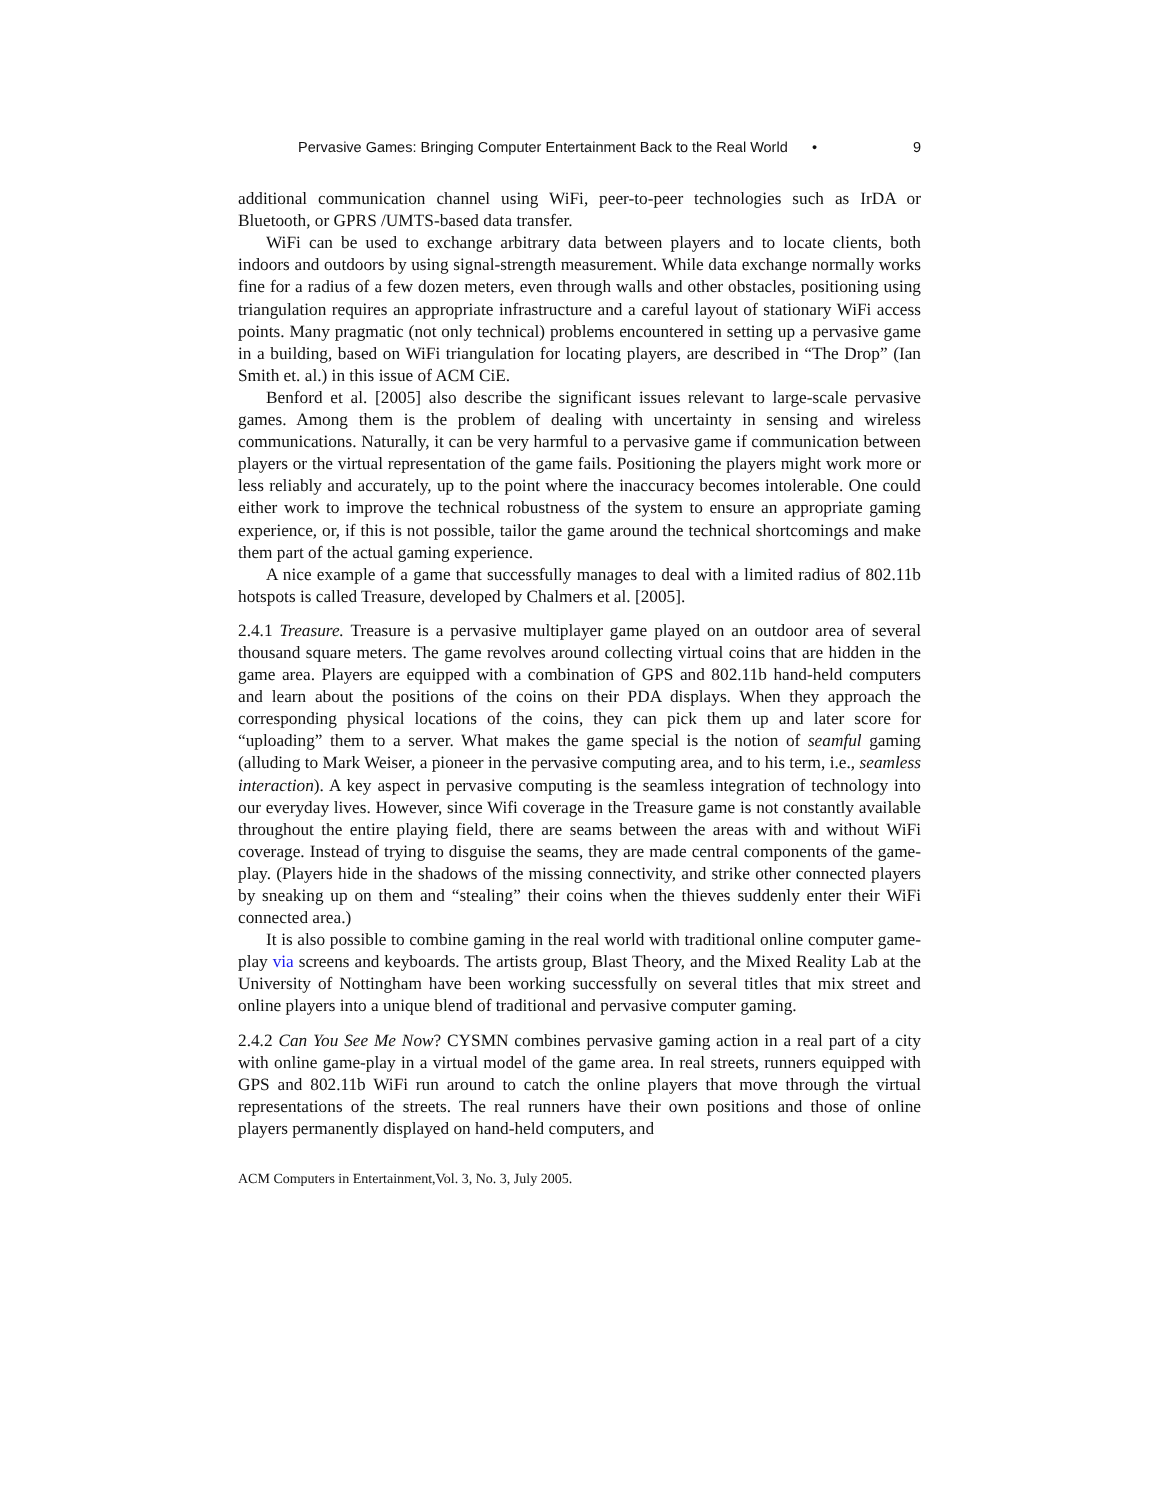Pervasive Games: Bringing Computer Entertainment Back to the Real World • 9
additional communication channel using WiFi, peer-to-peer technologies such as IrDA or Bluetooth, or GPRS /UMTS-based data transfer.
WiFi can be used to exchange arbitrary data between players and to locate clients, both indoors and outdoors by using signal-strength measurement. While data exchange normally works fine for a radius of a few dozen meters, even through walls and other obstacles, positioning using triangulation requires an appropriate infrastructure and a careful layout of stationary WiFi access points. Many pragmatic (not only technical) problems encountered in setting up a pervasive game in a building, based on WiFi triangulation for locating players, are described in “The Drop” (Ian Smith et. al.) in this issue of ACM CiE.
Benford et al. [2005] also describe the significant issues relevant to large-scale pervasive games. Among them is the problem of dealing with uncertainty in sensing and wireless communications. Naturally, it can be very harmful to a pervasive game if communication between players or the virtual representation of the game fails. Positioning the players might work more or less reliably and accurately, up to the point where the inaccuracy becomes intolerable. One could either work to improve the technical robustness of the system to ensure an appropriate gaming experience, or, if this is not possible, tailor the game around the technical shortcomings and make them part of the actual gaming experience.
A nice example of a game that successfully manages to deal with a limited radius of 802.11b hotspots is called Treasure, developed by Chalmers et al. [2005].
2.4.1 Treasure. Treasure is a pervasive multiplayer game played on an outdoor area of several thousand square meters. The game revolves around collecting virtual coins that are hidden in the game area. Players are equipped with a combination of GPS and 802.11b hand-held computers and learn about the positions of the coins on their PDA displays. When they approach the corresponding physical locations of the coins, they can pick them up and later score for “uploading” them to a server. What makes the game special is the notion of seamful gaming (alluding to Mark Weiser, a pioneer in the pervasive computing area, and to his term, i.e., seamless interaction). A key aspect in pervasive computing is the seamless integration of technology into our everyday lives. However, since Wifi coverage in the Treasure game is not constantly available throughout the entire playing field, there are seams between the areas with and without WiFi coverage. Instead of trying to disguise the seams, they are made central components of the game-play. (Players hide in the shadows of the missing connectivity, and strike other connected players by sneaking up on them and “stealing” their coins when the thieves suddenly enter their WiFi connected area.)
It is also possible to combine gaming in the real world with traditional online computer game-play via screens and keyboards. The artists group, Blast Theory, and the Mixed Reality Lab at the University of Nottingham have been working successfully on several titles that mix street and online players into a unique blend of traditional and pervasive computer gaming.
2.4.2 Can You See Me Now? CYSMN combines pervasive gaming action in a real part of a city with online game-play in a virtual model of the game area. In real streets, runners equipped with GPS and 802.11b WiFi run around to catch the online players that move through the virtual representations of the streets. The real runners have their own positions and those of online players permanently displayed on hand-held computers, and
ACM Computers in Entertainment,Vol. 3, No. 3, July 2005.